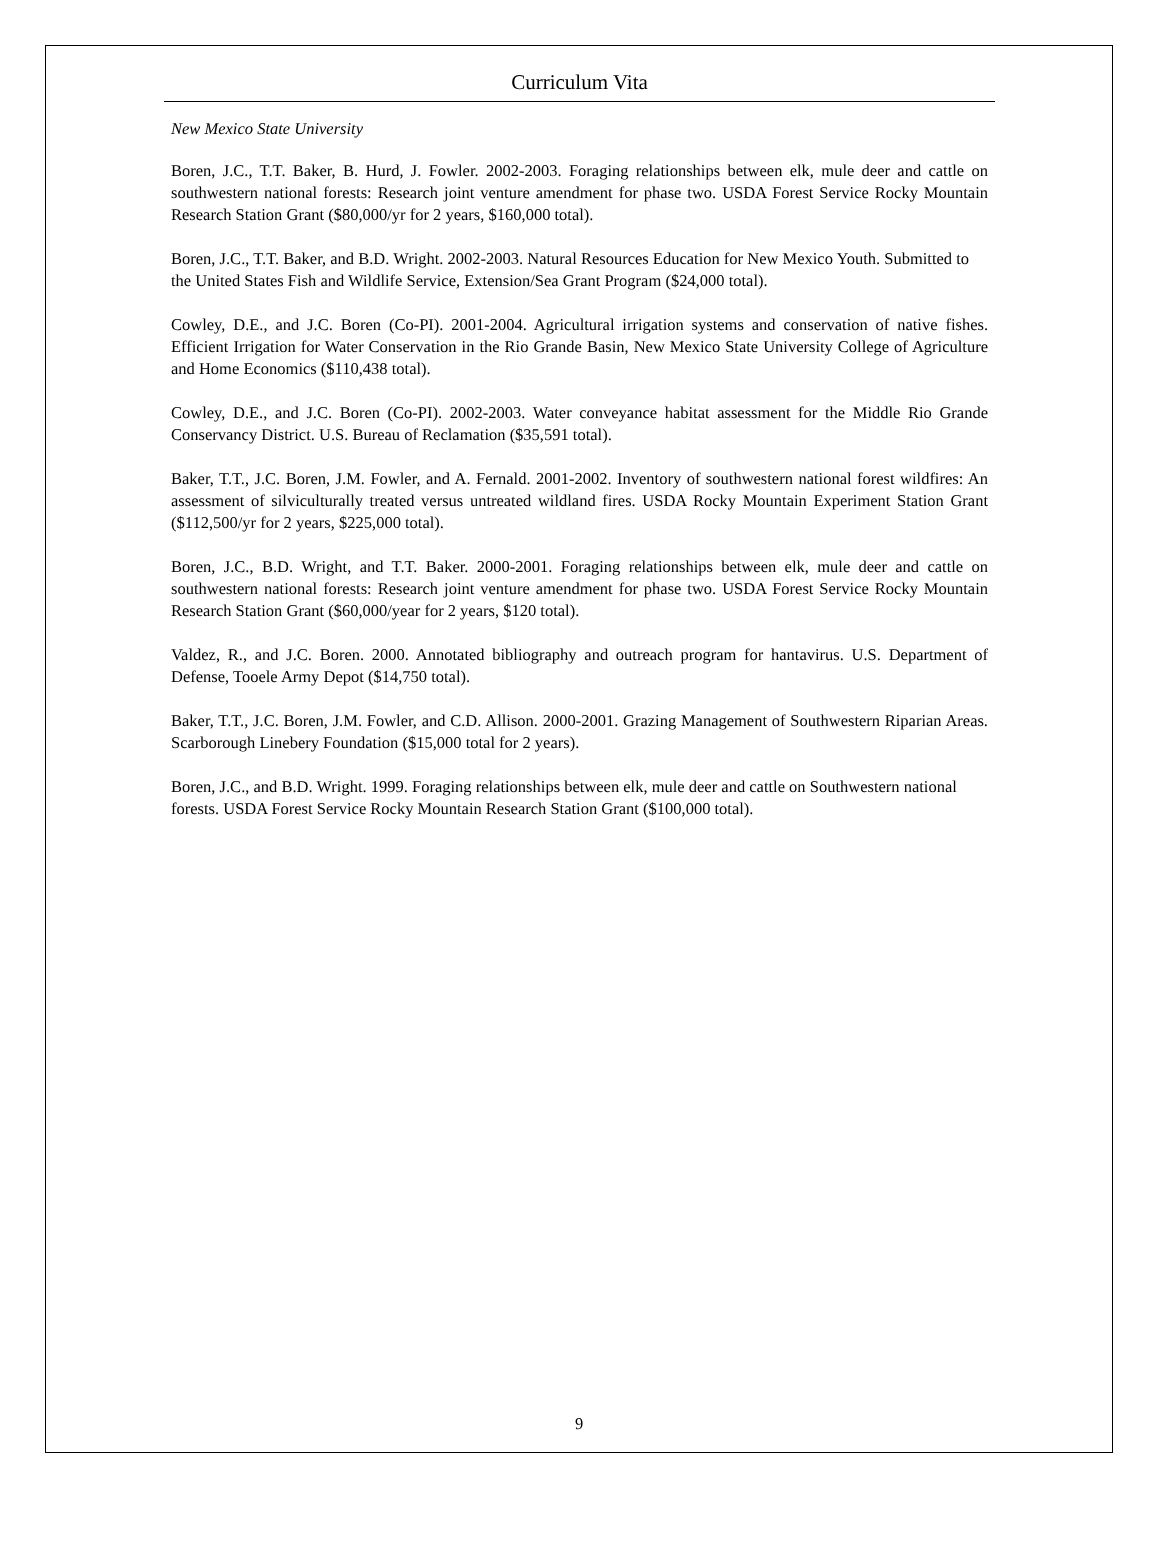Curriculum Vita
New Mexico State University
Boren, J.C., T.T. Baker, B. Hurd, J. Fowler. 2002-2003. Foraging relationships between elk, mule deer and cattle on southwestern national forests: Research joint venture amendment for phase two. USDA Forest Service Rocky Mountain Research Station Grant ($80,000/yr for 2 years, $160,000 total).
Boren, J.C., T.T. Baker, and B.D. Wright. 2002-2003. Natural Resources Education for New Mexico Youth. Submitted to the United States Fish and Wildlife Service, Extension/Sea Grant Program ($24,000 total).
Cowley, D.E., and J.C. Boren (Co-PI). 2001-2004. Agricultural irrigation systems and conservation of native fishes. Efficient Irrigation for Water Conservation in the Rio Grande Basin, New Mexico State University College of Agriculture and Home Economics ($110,438 total).
Cowley, D.E., and J.C. Boren (Co-PI). 2002-2003. Water conveyance habitat assessment for the Middle Rio Grande Conservancy District. U.S. Bureau of Reclamation ($35,591 total).
Baker, T.T., J.C. Boren, J.M. Fowler, and A. Fernald. 2001-2002. Inventory of southwestern national forest wildfires: An assessment of silviculturally treated versus untreated wildland fires. USDA Rocky Mountain Experiment Station Grant ($112,500/yr for 2 years, $225,000 total).
Boren, J.C., B.D. Wright, and T.T. Baker. 2000-2001. Foraging relationships between elk, mule deer and cattle on southwestern national forests: Research joint venture amendment for phase two. USDA Forest Service Rocky Mountain Research Station Grant ($60,000/year for 2 years, $120 total).
Valdez, R., and J.C. Boren. 2000. Annotated bibliography and outreach program for hantavirus. U.S. Department of Defense, Tooele Army Depot ($14,750 total).
Baker, T.T., J.C. Boren, J.M. Fowler, and C.D. Allison. 2000-2001. Grazing Management of Southwestern Riparian Areas. Scarborough Linebery Foundation ($15,000 total for 2 years).
Boren, J.C., and B.D. Wright. 1999. Foraging relationships between elk, mule deer and cattle on Southwestern national forests. USDA Forest Service Rocky Mountain Research Station Grant ($100,000 total).
9